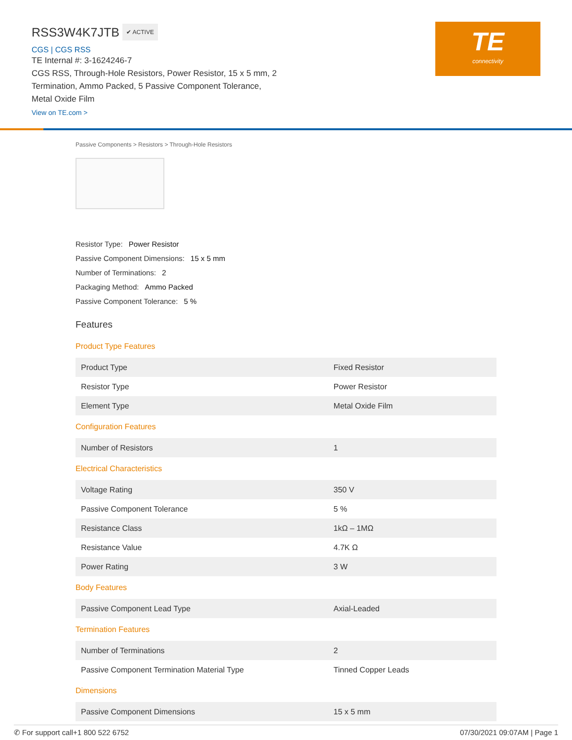RSS3W4K7JTB
✔ ACTIVE
CGS | CGS RSS
TE Internal #: 3-1624246-7
CGS RSS, Through-Hole Resistors, Power Resistor, 15 x 5 mm, 2 Termination, Ammo Packed, 5 Passive Component Tolerance, Metal Oxide Film
View on TE.com >
TE
connectivity
Passive Components > Resistors > Through-Hole Resistors
Resistor Type: Power Resistor
Passive Component Dimensions: 15 x 5 mm
Number of Terminations: 2
Packaging Method: Ammo Packed
Passive Component Tolerance: 5 %
Features
Product Type Features
| Product Type | Fixed Resistor |
| Resistor Type | Power Resistor |
| Element Type | Metal Oxide Film |
Configuration Features
| Number of Resistors | 1 |
Electrical Characteristics
| Voltage Rating | 350 V |
| Passive Component Tolerance | 5 % |
| Resistance Class | 1kΩ – 1MΩ |
| Resistance Value | 4.7K Ω |
| Power Rating | 3 W |
Body Features
| Passive Component Lead Type | Axial-Leaded |
Termination Features
| Number of Terminations | 2 |
| Passive Component Termination Material Type | Tinned Copper Leads |
Dimensions
| Passive Component Dimensions | 15 x 5 mm |
✆ For support call+1 800 522 6752 07/30/2021 09:07AM | Page 1